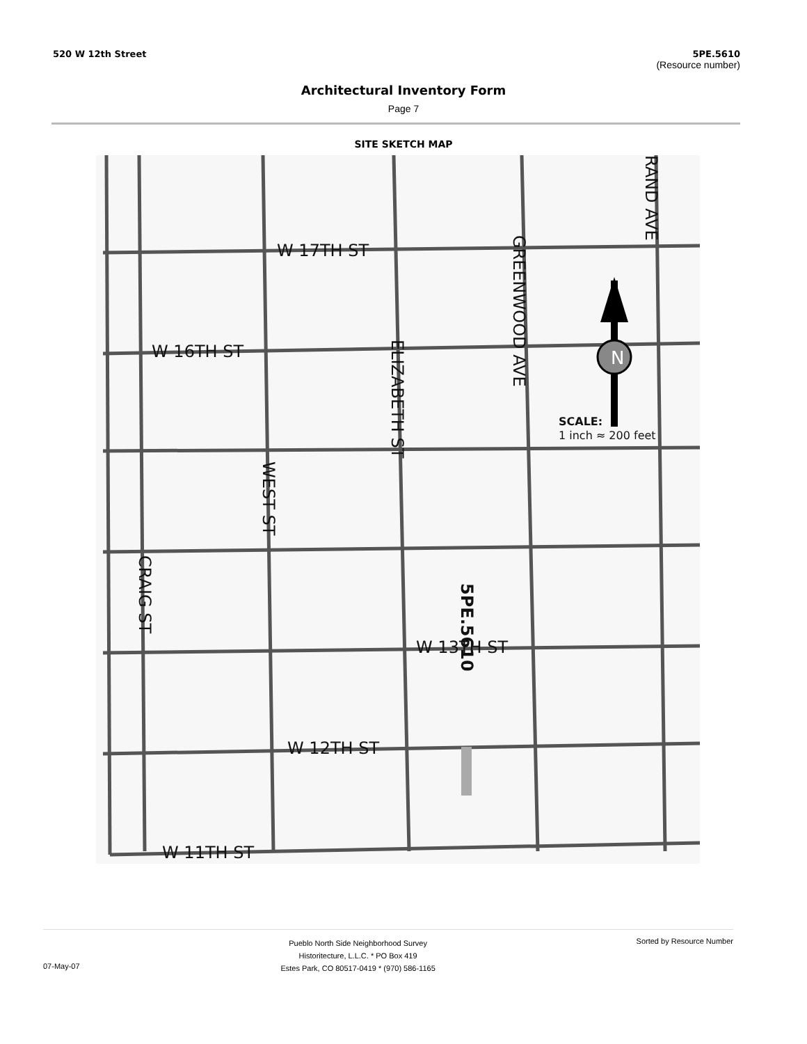520 W 12th Street 5PE.5610
(Resource number)
Architectural Inventory Form
Page 7
SITE SKETCH MAP
W 17TH ST
W 16TH ST
W 12TH ST
W 11TH ST
W 13TH ST
N
SCALE:
1 inch ≈ 200 feet
GREENWOOD AVE
RAND AVE
ELIZABETH ST
WEST ST
CRAIG ST
5PE.5610
07-May-07
Pueblo North Side Neighborhood Survey
Historitecture, L.L.C. * PO Box 419
Estes Park, CO 80517-0419 * (970) 586-1165
Sorted by Resource Number